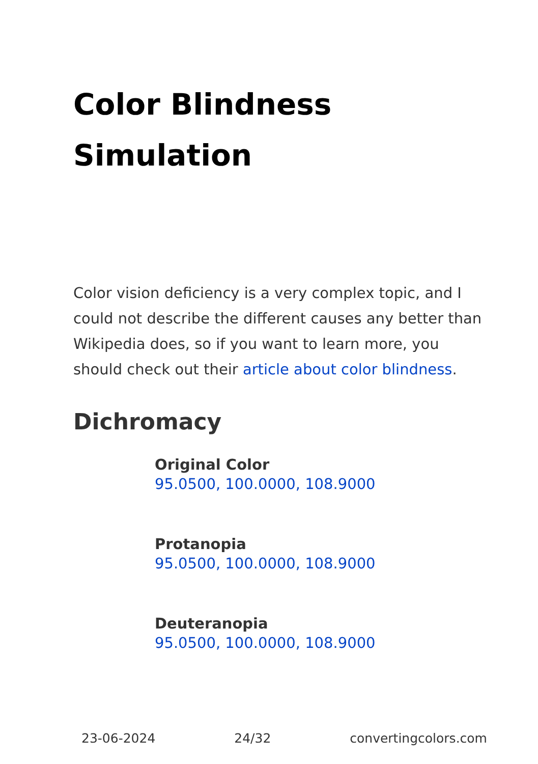Color Blindness Simulation
Color vision deficiency is a very complex topic, and I could not describe the different causes any better than Wikipedia does, so if you want to learn more, you should check out their article about color blindness.
Dichromacy
Original Color
95.0500, 100.0000, 108.9000
Protanopia
95.0500, 100.0000, 108.9000
Deuteranopia
95.0500, 100.0000, 108.9000
23-06-2024 24/32 convertingcolors.com